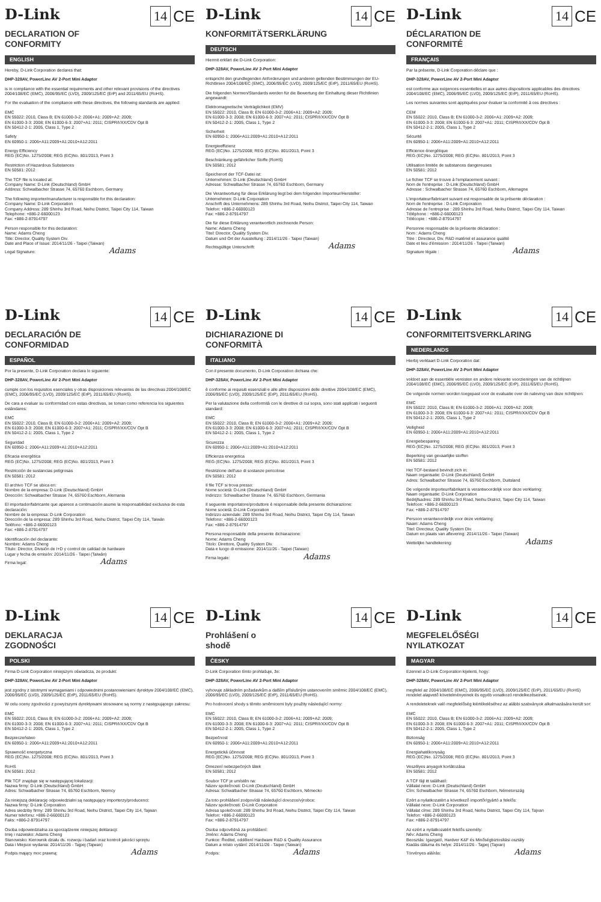D-Link
14 CE
DECLARATION OF
CONFORMITY
ENGLISH
Hereby, D-Link Corporation declares that:
DHP-328AV, PowerLine AV 2-Port Mini Adapter
is in compliance with the essential requirements and other relevant provisions of the directives 2004/108/EC (EMC), 2006/95/EC (LVD), 2009/125/EC (ErP) and 2011/65/EU (RoHS).
For the evaluation of the compliance with these directives, the following standards are applied:
EMC
EN 55022: 2010, Class B; EN 61000-3-2: 2006+A1: 2009+A2: 2009;
EN 61000-3-3: 2008; EN 61000-6-3: 2007+A1: 2011; CISPR/I/XX/CDV Opt B
EN 50412-2-1: 2005, Class 1, Type 2
Safety
EN 60950-1: 2006+A11:2009+A1:2010+A12:2011
Energy Efficiency
REG (EC)No. 1275/2008; REG (EC)No. 801/2013, Point 3
Restriction of Hazardous Substances
EN 50581: 2012
The TCF file is located at:
Company Name: D-Link (Deutschland) GmbH
Address: Schwalbacher Strasse 74, 65760 Eschborn, Germany
The following importer/manufacturer is responsible for this declaration:
Company Name: D-Link Corporation
Company Address: 289 Shinhu 3rd Road, Neihu District, Taipei City 114, Taiwan
Telephone: +886-2-66000123
Fax: +886-2-87914797
Person responsible for this declaration:
Name: Adams Cheng
Title: Director, Quality System Div.
Date and Place of Issue: 2014/11/26 - Taipei (Taiwan)
Legal Signature: Adams
D-Link
14 CE
KONFORMITÄTSERKLÄRUNG
DEUTSCH
Hiermit erklärt die D-Link Corporation:
DHP-328AV, PowerLine AV 2-Port Mini Adapter
entspricht den grundlegenden Anforderungen und anderen geltenden Bestimmungen der EU-Richtlinien 2004/108/EC (EMC), 2006/95/EC (LVD), 2009/125/EC (ErP), 2011/65/EU (RoHS).
Die folgenden Normen/Standards werden für die Bewertung der Einhaltung dieser Richtlinien angewandt:
Elektromagnetische Verträglichkeit (EMV)
EN 55022: 2010, Class B; EN 61000-3-2: 2006+A1: 2009+A2: 2009;
EN 61000-3-3: 2008; EN 61000-6-3: 2007+A1: 2011; CISPR/I/XX/CDV Opt B
EN 50412-2-1: 2005, Class 1, Type 2
Sicherheit
EN 60950-1: 2006+A11:2009+A1:2010+A12:2011
Energieeffizienz
REG (EC)No. 1275/2008; REG (EC)No. 801/2013, Point 3
Beschränkung gefährlicher Stoffe (RoHS)
EN 50581: 2012
Speicherort der TCF-Datei ist:
Unternehmen: D-Link (Deutschland) GmbH
Adresse: Schwalbacher Strasse 74, 65760 Eschborn, Germany
Die Verantwortung für diese Erklärung liegt bei dem folgenden Importeur/Hersteller:
Unternehmen: D-Link Corporation
Anschrift des Unternehmens: 289 Shinhu 3rd Road, Neihu District, Taipei City 114, Taiwan
Telefon: +886-2-66000123
Fax: +886-2-87914797
Die für diese Erklärung verantwortlich zeichnende Person:
Name: Adams Cheng
Titel: Director, Quality System Div.
Datum und Ort der Ausstellung : 2014/11/26 - Taipei (Taiwan)
Rechtsgültige Unterschrift: Adams
D-Link
14 CE
DÉCLARATION DE
CONFORMITÉ
FRANÇAIS
Par la présente, D-Link Corporation déclare que :
DHP-328AV, PowerLine AV 2-Port Mini Adapter
est conforme aux exigences essentielles et aux autres dispositions applicables des directives 2004/108/EC (EMC), 2006/95/EC (LVD), 2009/125/EC (ErP), 2011/65/EU (RoHS).
Les normes suivantes sont appliquées pour évaluer la conformité à ces directives :
CEM
EN 55022: 2010, Class B; EN 61000-3-2: 2006+A1: 2009+A2: 2009;
EN 61000-3-3: 2008; EN 61000-6-3: 2007+A1: 2011; CISPR/I/XX/CDV Opt B
EN 50412-2-1: 2005, Class 1, Type 2
Sécurité
EN 60950-1: 2006+A11:2009+A1:2010+A12:2011
Efficience énergétique
REG (EC)No. 1275/2008; REG (EC)No. 801/2013, Point 3
Utilisation limitée de substances dangereuses
EN 50581: 2012
Le fichier TCF se trouve à l'emplacement suivant :
Nom de l'entreprise : D-Link (Deutschland) GmbH
Adresse : Schwalbacher Strasse 74, 65760 Eschborn, Allemagne
L'importateur/fabricant suivant est responsable de la présente déclaration :
Nom de l'entreprise : D-Link Corporation
Adresse de l'entreprise : 289 Shinhu 3rd Road, Neihu District, Taipei City 114, Taiwan
Téléphone : +886-2-66000123
Télécopie : +886-2-87914797
Personne responsable de la présente déclaration :
Nom : Adams Cheng
Titre : Directeur, Div. R&D matériel et assurance qualité
Date et lieu d'émission : 2014/11/26 - Taipei (Taiwan)
Signature légale : Adams
D-Link
14 CE
DECLARACIÓN DE
CONFORMIDAD
ESPAÑOL
Por la presente, D-Link Corporation declara lo siguiente:
DHP-328AV, PowerLine AV 2-Port Mini Adapter
cumple con los requisitos esenciales y otras disposiciones relevantes de las directivas 2004/108/EC (EMC), 2006/95/EC (LVD), 2009/125/EC (ErP), 2011/65/EU (RoHS).
De cara a evaluar su conformidad con estas directivas, se toman como referencia los siguientes estándares:
EMC
EN 55022: 2010, Class B; EN 61000-3-2: 2006+A1: 2009+A2: 2009;
EN 61000-3-3: 2008; EN 61000-6-3: 2007+A1: 2011; CISPR/I/XX/CDV Opt B
EN 50412-2-1: 2005, Class 1, Type 2
Seguridad
EN 60950-1: 2006+A11:2009+A1:2010+A12:2011
Eficacia energética
REG (EC)No. 1275/2008; REG (EC)No. 801/2013, Point 3
Restricción de sustancias peligrosas
EN 50581: 2012
El archivo TCF se ubica en:
Nombre de la empresa: D-Link (Deutschland) GmbH
Dirección: Schwalbacher Strasse 74, 65760 Eschborn, Alemania
El importador/fabricante que aparece a continuación asume la responsabilidad exclusiva de esta declaración:
Nombre de la empresa: D-Link Corporation
Dirección de la empresa: 289 Shinhu 3rd Road, Neihu District, Taipei City 114, Taiwán
Teléfono: +886-2-66000123
Fax: +886-2-87914797
Identificación del declarante:
Nombre: Adams Cheng
Título: Director, División de I+D y control de calidad de hardware
Lugar y fecha de emisión: 2014/11/26 - Taipei (Taiwán)
Firma legal: Adams
D-Link
14 CE
DICHIARAZIONE DI
CONFORMITÀ
ITALIANO
Con il presente documento, D-Link Corporation dichiara che:
DHP-328AV, PowerLine AV 2-Port Mini Adapter
è conforme ai requisiti essenziali e alle altre disposizioni delle direttive 2004/108/EC (EMC), 2006/95/EC (LVD), 2009/125/EC (ErP), 2011/65/EU (RoHS).
Per la valutazione della conformità con le direttive di cui sopra, sono stati applicati i seguenti standard:
EMC
EN 55022: 2010, Class B; EN 61000-3-2: 2006+A1: 2009+A2: 2009;
EN 61000-3-3: 2008; EN 61000-6-3: 2007+A1: 2011; CISPR/I/XX/CDV Opt B
EN 50412-2-1: 2005, Class 1, Type 2
Sicurezza
EN 60950-1: 2006+A11:2009+A1:2010+A12:2011
Efficienza energetica
REG (EC)No. 1275/2008; REG (EC)No. 801/2013, Point 3
Restrizione dell'uso di sostanze pericolose
EN 50581: 2012
Il file TCF si trova presso:
Nome società: D-Link (Deutschland) GmbH
Indirizzo: Schwalbacher Strasse 74, 65760 Eschborn, Germania
Il seguente importatore/produttore è responsabile della presente dichiarazione:
Nome società: D-Link Corporation
Indirizzo aziendale: 289 Shinhu 3rd Road, Neihu District, Taipei City 114, Taiwan
Telefono: +886-2-66000123
Fax: +886-2-87914797
Persona responsabile della presente dichiarazione:
Nome: Adams Cheng
Titolo: Direttore, Quality System Div.
Data e luogo di emissione: 2014/11/26 - Taipei (Taiwan)
Firma legale: Adams
D-Link
14 CE
CONFORMITEITSVERKLARING
NEDERLANDS
Hierbij verklaart D-Link Corporation dat:
DHP-328AV, PowerLine AV 2-Port Mini Adapter
voldoet aan de essentiële vereisten en andere relevante voorzieningen van de richtlijnen 2004/108/EC (EMC), 2006/95/EC (LVD), 2009/125/EC (ErP), 2011/65/EU (RoHS).
De volgende normen worden toegepast voor de evaluatie over de naleving van deze richtlijnen:
EMC
EN 55022: 2010, Class B; EN 61000-3-2: 2006+A1: 2009+A2: 2009;
EN 61000-3-3: 2008; EN 61000-6-3: 2007+A1: 2011; CISPR/I/XX/CDV Opt B
EN 50412-2-1: 2005, Class 1, Type 2
Veiligheid
EN 60950-1: 2006+A11:2009+A1:2010+A12:2011
Energiebesparing
REG (EC)No. 1275/2008; REG (EC)No. 801/2013, Point 3
Beperking van gevaarlijke stoffen
EN 50581: 2012
Het TCF-bestand bevindt zich in:
Naam organisatie: D-Link (Deutschland) GmbH
Adres: Schwalbacher Strasse 74, 65760 Eschborn, Duitsland
De volgende importeur/fabrikant is verantwoordelijk voor deze verklaring:
Naam organisatie: D-Link Corporation
Bedrijfsadres: 289 Shinhu 3rd Road, Neihu District, Taipei City 114, Taiwan
Telefoon: +886-2-66000123
Fax: +886-2-87914797
Persoon verantwoordelijk voor deze verklaring:
Naam: Adams Cheng
Titel: Directeur, Quality System Div.
Datum en plaats van aflevering: 2014/11/26 - Taipei (Taiwan)
Wettelijke handtekening: Adams
D-Link
14 CE
DEKLARACJA
ZGODNOŚCI
POLSKI
Firma D-Link Corporation niniejszym oświadcza, że produkt:
DHP-328AV, PowerLine AV 2-Port Mini Adapter
jest zgodny z istotnymi wymaganiami i odpowiednimi postanowieniami dyrektyw 2004/108/EC (EMC), 2006/95/EC (LVD), 2009/125/EC (ErP), 2011/65/EU (RoHS).
W celu oceny zgodności z powyższymi dyrektywami stosowane są normy z następującego zakresu:
EMC
EN 55022: 2010, Class B; EN 61000-3-2: 2006+A1: 2009+A2: 2009;
EN 61000-3-3: 2008; EN 61000-6-3: 2007+A1: 2011; CISPR/I/XX/CDV Opt B
EN 50412-2-1: 2005, Class 1, Type 2
Bezpieczeństwo
EN 60950-1: 2006+A11:2009+A1:2010+A12:2011
Sprawność energetyczna
REG (EC)No. 1275/2008; REG (EC)No. 801/2013, Point 3
RoHS
EN 50581: 2012
Plik TCF znajduje się w następującej lokalizacji:
Nazwa firmy: D-Link (Deutschland) GmbH
Adres: Schwalbacher Strasse 74, 65760 Eschborn, Niemcy
Za niniejszą deklarację odpowiedzialni są następujący importerzy/producenci:
Nazwa firmy: D-Link Corporation
Adres siedziby firmy: 289 Shinhu 3rd Road, Neihu District, Taipei City 114, Tajwan
Numer telefonu: +886-2-66000123
Faks: +886-2-87914797
Osoba odpowiedzialna za sporządzenie niniejszej deklaracji:
Imię i nazwisko: Adams Cheng
Stanowisko: Kierownik działu ds. rozwoju i badań oraz kontroli jakości sprzętu
Data i Miejsce wydania: 2014/11/26 - Tajpej (Tajwan)
Podpis mający moc prawną: Adams
D-Link
14 CE
Prohlášení o
shodě
ČESKY
D-Link Corporation tímto prohlašuje, že:
DHP-328AV, PowerLine AV 2-Port Mini Adapter
vyhovuje základním požadavkům a dalším příslušným ustanovením směrnic 2004/108/EC (EMC), 2006/95/EC (LVD), 2009/125/EC (ErP), 2011/65/EU (RoHS).
Pro hodnocení shody s těmito směrnicemi byly použity následující normy:
EMC
EN 55022: 2010, Class B; EN 61000-3-2: 2006+A1: 2009+A2: 2009;
EN 61000-3-3: 2008; EN 61000-6-3: 2007+A1: 2011; CISPR/I/XX/CDV Opt B
EN 50412-2-1: 2005, Class 1, Type 2
Bezpečnost
EN 60950-1: 2006+A11:2009+A1:2010+A12:2011
Energetická účinnost
REG (EC)No. 1275/2008; REG (EC)No. 801/2013, Point 3
Omezení nebezpečných látek
EN 50581: 2012
Soubor TCF je umístěn na:
Název společnosti: D-Link (Deutschland) GmbH
Adresa: Schwalbacher Strasse 74, 65760 Eschborn, Německo
Za toto prohlášení zodpovídá následující dovozce/výrobce:
Název společnosti: D-Link Corporation
Adresa společnosti: 289 Shinhu 3rd Road, Neihu District, Taipei City 114, Taiwan
Telefon: +886-2-66000123
Fax: +886-2-87914797
Osoba odpovědná za prohlášení:
Jméno: Adams Cheng
Funkce: Ředitel, oddělení Hardware R&D & Quality Assurance
Datum a místo vydání: 2014/11/26 - Taipei (Taiwan)
Podpis: Adams
D-Link
14 CE
MEGFELELŐSÉGI
NYILATKOZAT
MAGYAR
Ezennel a D-Link Corporation kijelenti, hogy:
DHP-328AV, PowerLine AV 2-Port Mini Adapter
megfelel az 2004/108/EC (EMC), 2006/95/EC (LVD), 2009/125/EC (ErP), 2011/65/EU (RoHS) rendelet alapvető követelményeinek és egyéb vonatkozó rendelkezéseinek.
A rendeleteknek való megfelelőség kiértékeléséhez az alábbi szabványok alkalmazására került sor:
EMC
EN 55022: 2010, Class B; EN 61000-3-2: 2006+A1: 2009+A2: 2009;
EN 61000-3-3: 2008; EN 61000-6-3: 2007+A1: 2011; CISPR/I/XX/CDV Opt B
EN 50412-2-1: 2005, Class 1, Type 2
Biztonság
EN 60950-1: 2006+A11:2009+A1:2010+A12:2011
Energiahatékonyság
REG (EC)No. 1275/2008; REG (EC)No. 801/2013, Point 3
Veszélyes anyagok korlátozása
EN 50581: 2012
A TCF fájl itt található:
Vállalat neve: D-Link (Deutschland) GmbH
Cím: Schwalbacher Strasse 74, 65760 Eschborn, Németország
Ezért a nyilatkozatért a következő importőr/gyártó a felelős:
Vállalat neve: D-Link Corporation
Vállalat címe: 289 Shinhu 3rd Road, Neihu District, Taipei City 114, Tajvan
Telefon: +886-2-66000123
Fax: +886-2-87914797
Az ezért a nyilatkozatért felelős személy:
Név: Adams Cheng
Beosztás: Igazgató, Hardver K&F és Minőségbiztosítási osztály
Kiadás dátuma és helye: 2014/11/26 - Tajpej (Tajvan)
Törvényes aláírás: Adams